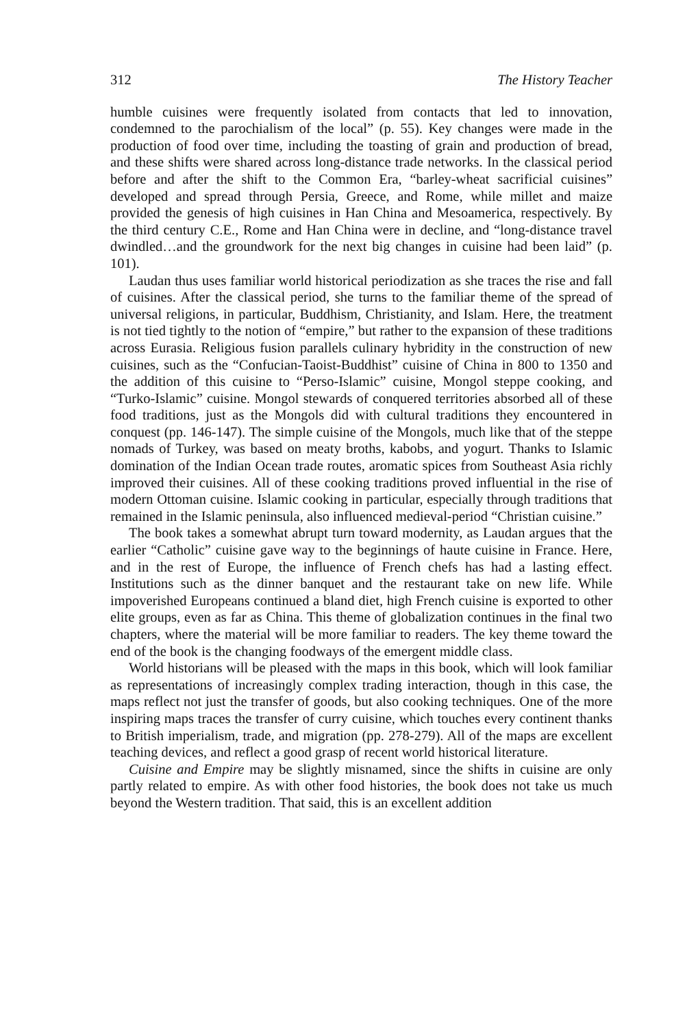312 The History Teacher
humble cuisines were frequently isolated from contacts that led to innovation, condemned to the parochialism of the local” (p. 55). Key changes were made in the production of food over time, including the toasting of grain and production of bread, and these shifts were shared across long-distance trade networks. In the classical period before and after the shift to the Common Era, “barley-wheat sacrificial cuisines” developed and spread through Persia, Greece, and Rome, while millet and maize provided the genesis of high cuisines in Han China and Mesoamerica, respectively. By the third century C.E., Rome and Han China were in decline, and “long-distance travel dwindled…and the groundwork for the next big changes in cuisine had been laid” (p. 101).
Laudan thus uses familiar world historical periodization as she traces the rise and fall of cuisines. After the classical period, she turns to the familiar theme of the spread of universal religions, in particular, Buddhism, Christianity, and Islam. Here, the treatment is not tied tightly to the notion of “empire,” but rather to the expansion of these traditions across Eurasia. Religious fusion parallels culinary hybridity in the construction of new cuisines, such as the “Confucian-Taoist-Buddhist” cuisine of China in 800 to 1350 and the addition of this cuisine to “Perso-Islamic” cuisine, Mongol steppe cooking, and “Turko-Islamic” cuisine. Mongol stewards of conquered territories absorbed all of these food traditions, just as the Mongols did with cultural traditions they encountered in conquest (pp. 146-147). The simple cuisine of the Mongols, much like that of the steppe nomads of Turkey, was based on meaty broths, kabobs, and yogurt. Thanks to Islamic domination of the Indian Ocean trade routes, aromatic spices from Southeast Asia richly improved their cuisines. All of these cooking traditions proved influential in the rise of modern Ottoman cuisine. Islamic cooking in particular, especially through traditions that remained in the Islamic peninsula, also influenced medieval-period “Christian cuisine.”
The book takes a somewhat abrupt turn toward modernity, as Laudan argues that the earlier “Catholic” cuisine gave way to the beginnings of haute cuisine in France. Here, and in the rest of Europe, the influence of French chefs has had a lasting effect. Institutions such as the dinner banquet and the restaurant take on new life. While impoverished Europeans continued a bland diet, high French cuisine is exported to other elite groups, even as far as China. This theme of globalization continues in the final two chapters, where the material will be more familiar to readers. The key theme toward the end of the book is the changing foodways of the emergent middle class.
World historians will be pleased with the maps in this book, which will look familiar as representations of increasingly complex trading interaction, though in this case, the maps reflect not just the transfer of goods, but also cooking techniques. One of the more inspiring maps traces the transfer of curry cuisine, which touches every continent thanks to British imperialism, trade, and migration (pp. 278-279). All of the maps are excellent teaching devices, and reflect a good grasp of recent world historical literature.
Cuisine and Empire may be slightly misnamed, since the shifts in cuisine are only partly related to empire. As with other food histories, the book does not take us much beyond the Western tradition. That said, this is an excellent addition